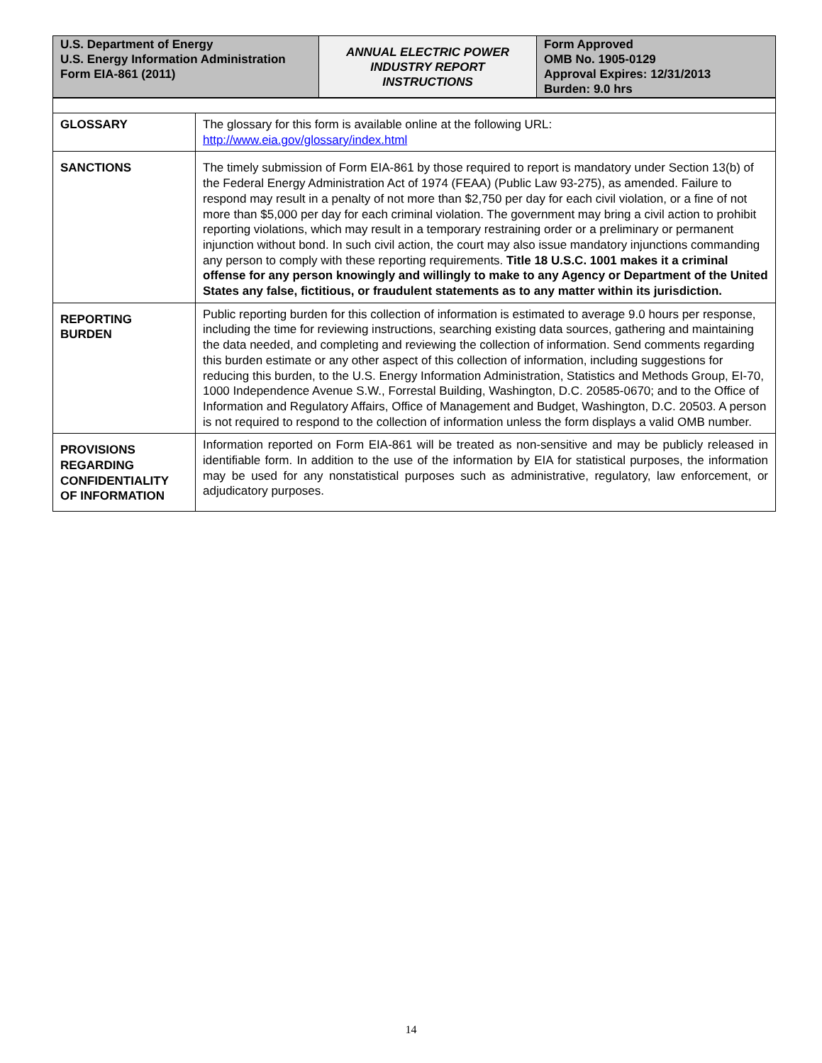| U.S. Department of Energy U.S. Energy Information Administration Form EIA-861 (2011) | ANNUAL ELECTRIC POWER INDUSTRY REPORT INSTRUCTIONS | Form Approved OMB No. 1905-0129 Approval Expires: 12/31/2013 Burden: 9.0 hrs |
| GLOSSARY | The glossary for this form is available online at the following URL: http://www.eia.gov/glossary/index.html |
| SANCTIONS | The timely submission of Form EIA-861 by those required to report is mandatory under Section 13(b) of the Federal Energy Administration Act of 1974 (FEAA) (Public Law 93-275), as amended. Failure to respond may result in a penalty of not more than $2,750 per day for each civil violation, or a fine of not more than $5,000 per day for each criminal violation. The government may bring a civil action to prohibit reporting violations, which may result in a temporary restraining order or a preliminary or permanent injunction without bond. In such civil action, the court may also issue mandatory injunctions commanding any person to comply with these reporting requirements. Title 18 U.S.C. 1001 makes it a criminal offense for any person knowingly and willingly to make to any Agency or Department of the United States any false, fictitious, or fraudulent statements as to any matter within its jurisdiction. |
| REPORTING BURDEN | Public reporting burden for this collection of information is estimated to average 9.0 hours per response, including the time for reviewing instructions, searching existing data sources, gathering and maintaining the data needed, and completing and reviewing the collection of information. Send comments regarding this burden estimate or any other aspect of this collection of information, including suggestions for reducing this burden, to the U.S. Energy Information Administration, Statistics and Methods Group, EI-70, 1000 Independence Avenue S.W., Forrestal Building, Washington, D.C. 20585-0670; and to the Office of Information and Regulatory Affairs, Office of Management and Budget, Washington, D.C. 20503. A person is not required to respond to the collection of information unless the form displays a valid OMB number. |
| PROVISIONS REGARDING CONFIDENTIALITY OF INFORMATION | Information reported on Form EIA-861 will be treated as non-sensitive and may be publicly released in identifiable form. In addition to the use of the information by EIA for statistical purposes, the information may be used for any nonstatistical purposes such as administrative, regulatory, law enforcement, or adjudicatory purposes. |
14